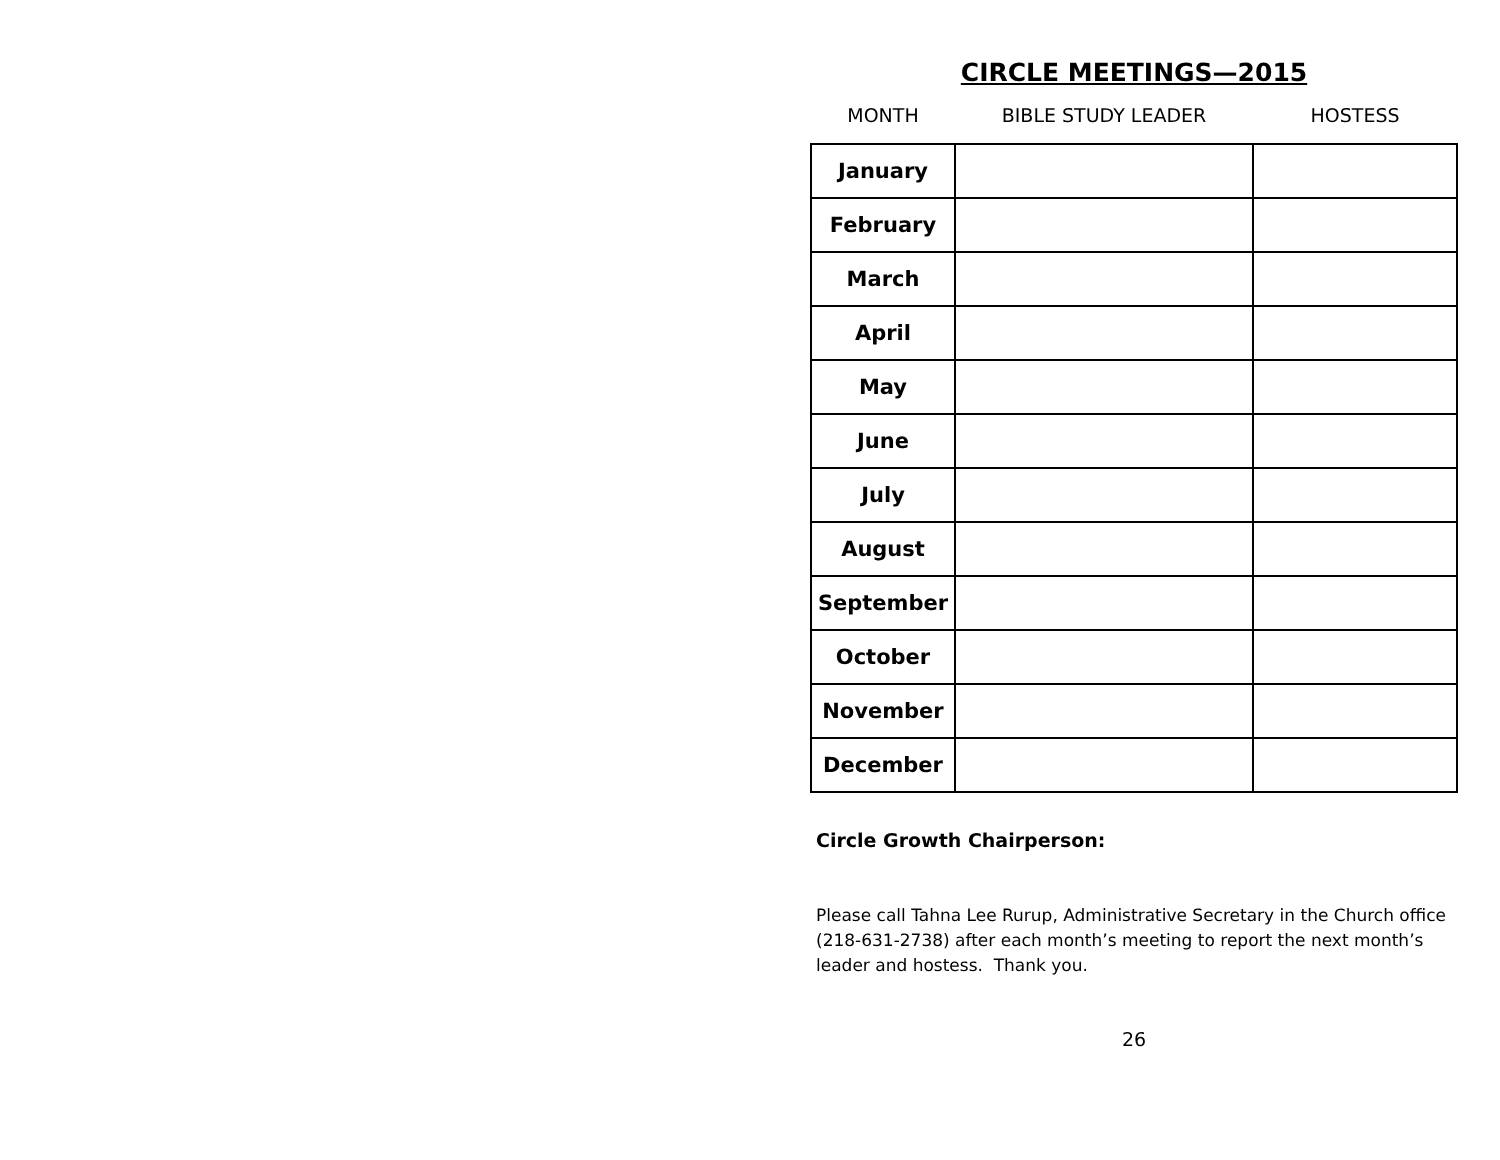CIRCLE MEETINGS—2015
| MONTH | BIBLE STUDY LEADER | HOSTESS |
| --- | --- | --- |
| January | | |
| February | | |
| March | | |
| April | | |
| May | | |
| June | | |
| July | | |
| August | | |
| September | | |
| October | | |
| November | | |
| December | | |
Circle Growth Chairperson:
Please call Tahna Lee Rurup, Administrative Secretary in the Church office (218-631-2738) after each month’s meeting to report the next month’s leader and hostess. Thank you.
26